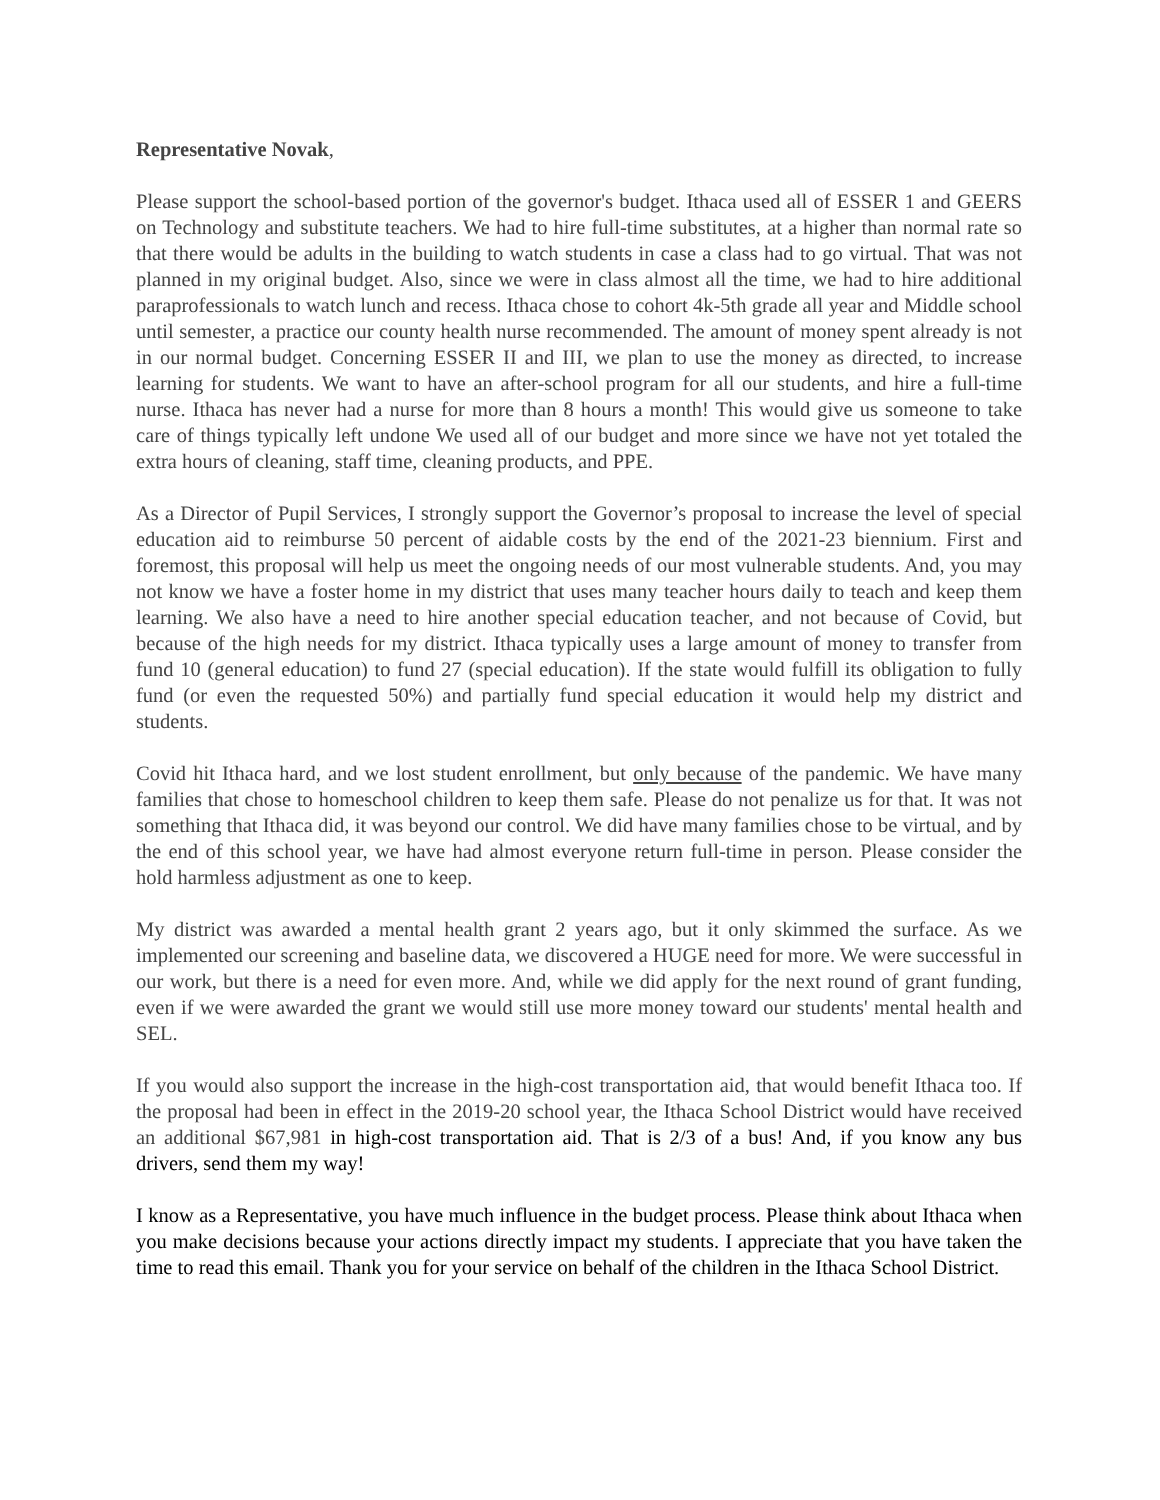Representative Novak,
Please support the school-based portion of the governor's budget. Ithaca used all of ESSER 1 and GEERS on Technology and substitute teachers. We had to hire full-time substitutes, at a higher than normal rate so that there would be adults in the building to watch students in case a class had to go virtual. That was not planned in my original budget. Also, since we were in class almost all the time, we had to hire additional paraprofessionals to watch lunch and recess. Ithaca chose to cohort 4k-5th grade all year and Middle school until semester, a practice our county health nurse recommended. The amount of money spent already is not in our normal budget. Concerning ESSER II and III, we plan to use the money as directed, to increase learning for students. We want to have an after-school program for all our students, and hire a full-time nurse. Ithaca has never had a nurse for more than 8 hours a month! This would give us someone to take care of things typically left undone We used all of our budget and more since we have not yet totaled the extra hours of cleaning, staff time, cleaning products, and PPE.
As a Director of Pupil Services, I strongly support the Governor’s proposal to increase the level of special education aid to reimburse 50 percent of aidable costs by the end of the 2021-23 biennium. First and foremost, this proposal will help us meet the ongoing needs of our most vulnerable students. And, you may not know we have a foster home in my district that uses many teacher hours daily to teach and keep them learning. We also have a need to hire another special education teacher, and not because of Covid, but because of the high needs for my district. Ithaca typically uses a large amount of money to transfer from fund 10 (general education) to fund 27 (special education). If the state would fulfill its obligation to fully fund (or even the requested 50%) and partially fund special education it would help my district and students.
Covid hit Ithaca hard, and we lost student enrollment, but only because of the pandemic. We have many families that chose to homeschool children to keep them safe. Please do not penalize us for that. It was not something that Ithaca did, it was beyond our control. We did have many families chose to be virtual, and by the end of this school year, we have had almost everyone return full-time in person. Please consider the hold harmless adjustment as one to keep.
My district was awarded a mental health grant 2 years ago, but it only skimmed the surface. As we implemented our screening and baseline data, we discovered a HUGE need for more. We were successful in our work, but there is a need for even more. And, while we did apply for the next round of grant funding, even if we were awarded the grant we would still use more money toward our students' mental health and SEL.
If you would also support the increase in the high-cost transportation aid, that would benefit Ithaca too. If the proposal had been in effect in the 2019-20 school year, the Ithaca School District would have received an additional $67,981 in high-cost transportation aid. That is 2/3 of a bus! And, if you know any bus drivers, send them my way!
I know as a Representative, you have much influence in the budget process. Please think about Ithaca when you make decisions because your actions directly impact my students. I appreciate that you have taken the time to read this email. Thank you for your service on behalf of the children in the Ithaca School District.